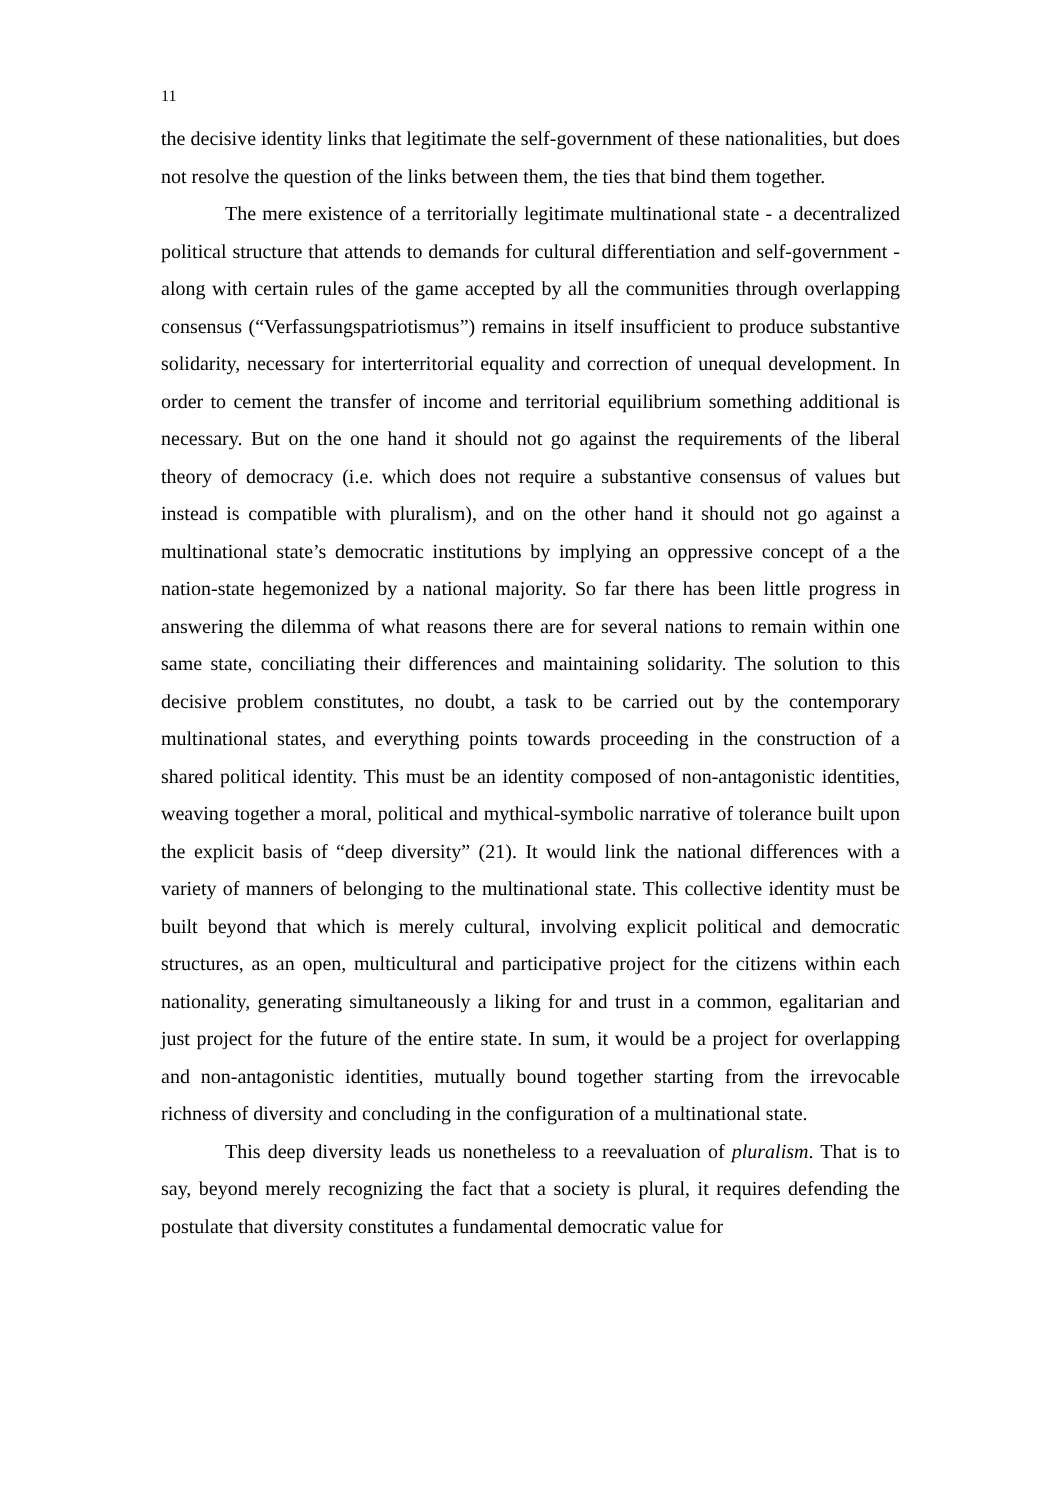11
the decisive identity links that legitimate the self-government of these nationalities, but does not resolve the question of the links between them, the ties that bind them together.
The mere existence of a territorially legitimate multinational state - a decentralized political structure that attends to demands for cultural differentiation and self-government - along with certain rules of the game accepted by all the communities through overlapping consensus (“Verfassungspatriotismus”) remains in itself insufficient to produce substantive solidarity, necessary for interterritorial equality and correction of unequal development. In order to cement the transfer of income and territorial equilibrium something additional is necessary. But on the one hand it should not go against the requirements of the liberal theory of democracy (i.e. which does not require a substantive consensus of values but instead is compatible with pluralism), and on the other hand it should not go against a multinational state’s democratic institutions by implying an oppressive concept of a the nation-state hegemonized by a national majority. So far there has been little progress in answering the dilemma of what reasons there are for several nations to remain within one same state, conciliating their differences and maintaining solidarity. The solution to this decisive problem constitutes, no doubt, a task to be carried out by the contemporary multinational states, and everything points towards proceeding in the construction of a shared political identity. This must be an identity composed of non-antagonistic identities, weaving together a moral, political and mythical-symbolic narrative of tolerance built upon the explicit basis of “deep diversity” (21). It would link the national differences with a variety of manners of belonging to the multinational state. This collective identity must be built beyond that which is merely cultural, involving explicit political and democratic structures, as an open, multicultural and participative project for the citizens within each nationality, generating simultaneously a liking for and trust in a common, egalitarian and just project for the future of the entire state. In sum, it would be a project for overlapping and non-antagonistic identities, mutually bound together starting from the irrevocable richness of diversity and concluding in the configuration of a multinational state.
This deep diversity leads us nonetheless to a reevaluation of pluralism. That is to say, beyond merely recognizing the fact that a society is plural, it requires defending the postulate that diversity constitutes a fundamental democratic value for